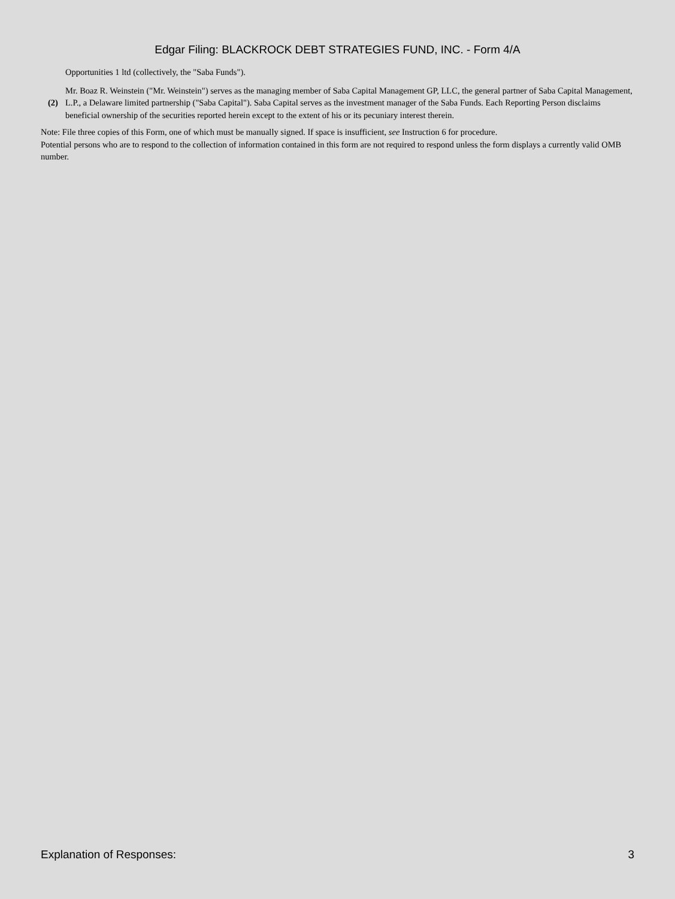Edgar Filing: BLACKROCK DEBT STRATEGIES FUND, INC. - Form 4/A
Opportunities 1 ltd (collectively, the "Saba Funds").
(2)
Mr. Boaz R. Weinstein ("Mr. Weinstein") serves as the managing member of Saba Capital Management GP, LLC, the general partner of Saba Capital Management, L.P., a Delaware limited partnership ("Saba Capital"). Saba Capital serves as the investment manager of the Saba Funds. Each Reporting Person disclaims beneficial ownership of the securities reported herein except to the extent of his or its pecuniary interest therein.
Note: File three copies of this Form, one of which must be manually signed. If space is insufficient, see Instruction 6 for procedure.
Potential persons who are to respond to the collection of information contained in this form are not required to respond unless the form displays a currently valid OMB number.
Explanation of Responses: 3